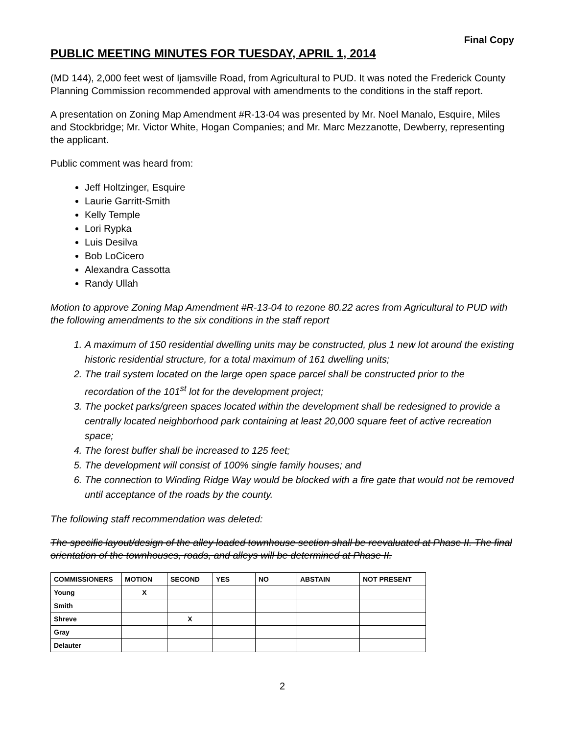Final Copy
PUBLIC MEETING MINUTES FOR TUESDAY, APRIL 1, 2014
(MD 144), 2,000 feet west of Ijamsville Road, from Agricultural to PUD. It was noted the Frederick County Planning Commission recommended approval with amendments to the conditions in the staff report.
A presentation on Zoning Map Amendment #R-13-04 was presented by Mr. Noel Manalo, Esquire, Miles and Stockbridge; Mr. Victor White, Hogan Companies; and Mr. Marc Mezzanotte, Dewberry, representing the applicant.
Public comment was heard from:
Jeff Holtzinger, Esquire
Laurie Garritt-Smith
Kelly Temple
Lori Rypka
Luis Desilva
Bob LoCicero
Alexandra Cassotta
Randy Ullah
Motion to approve Zoning Map Amendment #R-13-04 to rezone 80.22 acres from Agricultural to PUD with the following amendments to the six conditions in the staff report
1. A maximum of 150 residential dwelling units may be constructed, plus 1 new lot around the existing historic residential structure, for a total maximum of 161 dwelling units;
2. The trail system located on the large open space parcel shall be constructed prior to the recordation of the 101<sup>st</sup> lot for the development project;
3. The pocket parks/green spaces located within the development shall be redesigned to provide a centrally located neighborhood park containing at least 20,000 square feet of active recreation space;
4. The forest buffer shall be increased to 125 feet;
5. The development will consist of 100% single family houses; and
6. The connection to Winding Ridge Way would be blocked with a fire gate that would not be removed until acceptance of the roads by the county.
The following staff recommendation was deleted:
The specific layout/design of the alley loaded townhouse section shall be reevaluated at Phase II. The final orientation of the townhouses, roads, and alleys will be determined at Phase II.
| COMMISSIONERS | MOTION | SECOND | YES | NO | ABSTAIN | NOT PRESENT |
| --- | --- | --- | --- | --- | --- | --- |
| Young | X | | | | | |
| Smith | | | | | | |
| Shreve | | X | | | | |
| Gray | | | | | | |
| Delauter | | | | | | |
2